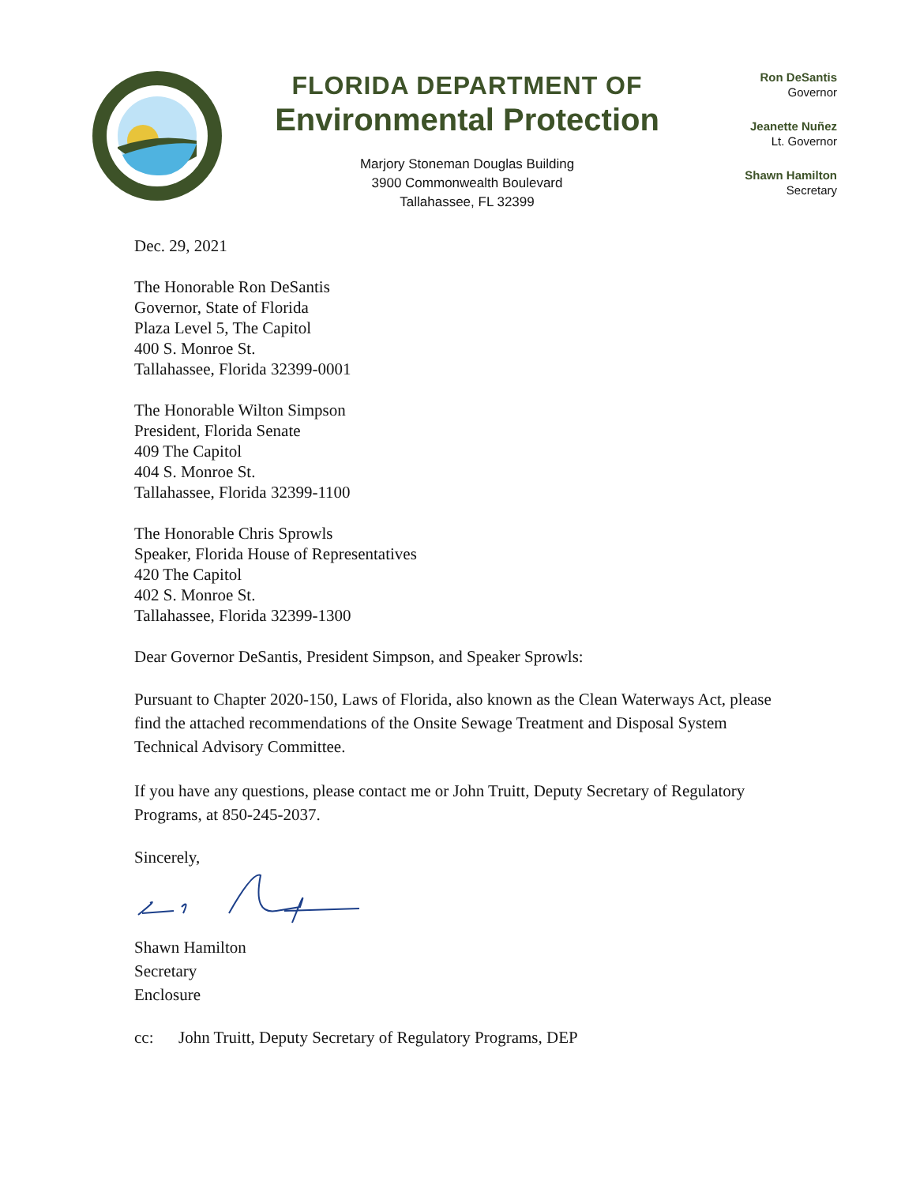FLORIDA DEPARTMENT OF
Environmental Protection
Marjory Stoneman Douglas Building
3900 Commonwealth Boulevard
Tallahassee, FL 32399
Ron DeSantis
Governor
Jeanette Nuñez
Lt. Governor
Shawn Hamilton
Secretary
Dec. 29, 2021
The Honorable Ron DeSantis
Governor, State of Florida
Plaza Level 5, The Capitol
400 S. Monroe St.
Tallahassee, Florida 32399-0001
The Honorable Wilton Simpson
President, Florida Senate
409 The Capitol
404 S. Monroe St.
Tallahassee, Florida 32399-1100
The Honorable Chris Sprowls
Speaker, Florida House of Representatives
420 The Capitol
402 S. Monroe St.
Tallahassee, Florida 32399-1300
Dear Governor DeSantis, President Simpson, and Speaker Sprowls:
Pursuant to Chapter 2020-150, Laws of Florida, also known as the Clean Waterways Act, please find the attached recommendations of the Onsite Sewage Treatment and Disposal System Technical Advisory Committee.
If you have any questions, please contact me or John Truitt, Deputy Secretary of Regulatory Programs, at 850-245-2037.
Sincerely,
Shawn Hamilton
Secretary
Enclosure
cc: John Truitt, Deputy Secretary of Regulatory Programs, DEP